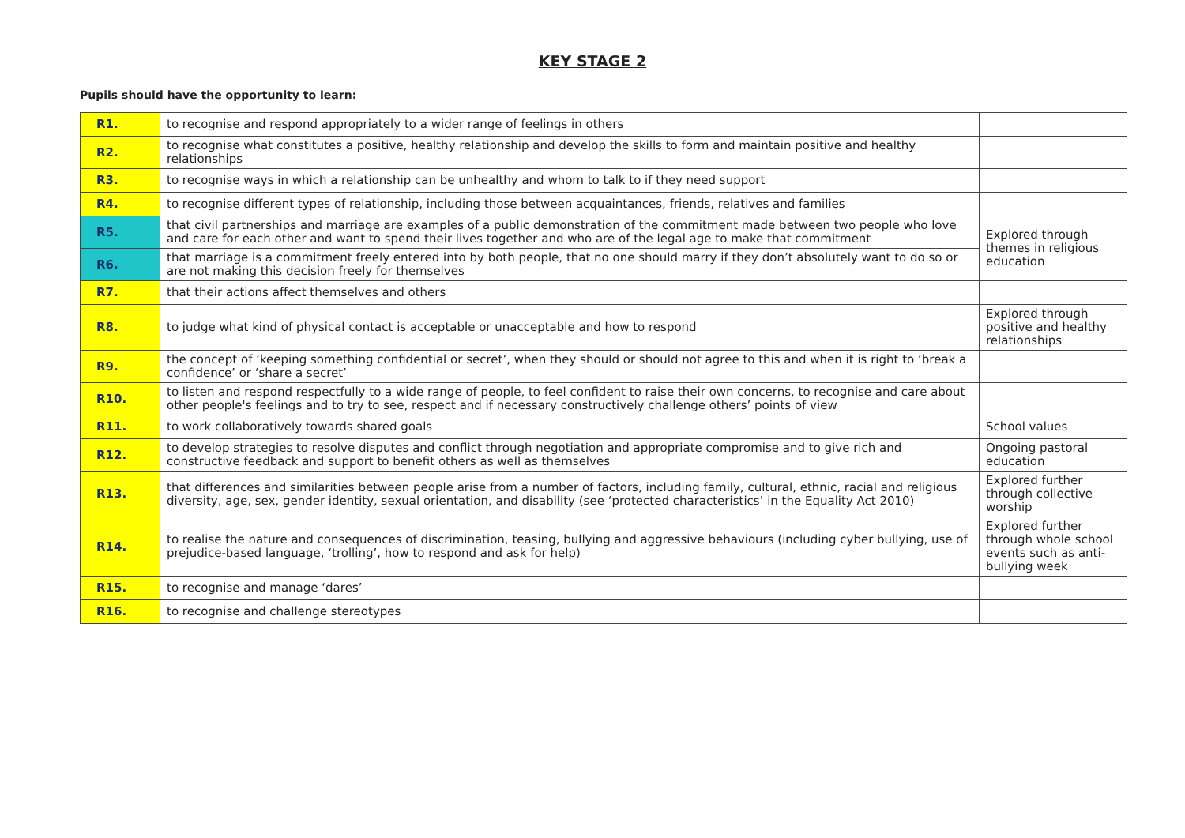KEY STAGE 2
Pupils should have the opportunity to learn:
| R1. | to recognise and respond appropriately to a wider range of feelings in others | |
| R2. | to recognise what constitutes a positive, healthy relationship and develop the skills to form and maintain positive and healthy relationships | |
| R3. | to recognise ways in which a relationship can be unhealthy and whom to talk to if they need support | |
| R4. | to recognise different types of relationship, including those between acquaintances, friends, relatives and families | |
| R5. | that civil partnerships and marriage are examples of a public demonstration of the commitment made between two people who love and care for each other and want to spend their lives together and who are of the legal age to make that commitment | Explored through themes in religious education |
| R6. | that marriage is a commitment freely entered into by both people, that no one should marry if they don’t absolutely want to do so or are not making this decision freely for themselves | |
| R7. | that their actions affect themselves and others | |
| R8. | to judge what kind of physical contact is acceptable or unacceptable and how to respond | Explored through positive and healthy relationships |
| R9. | the concept of ‘keeping something confidential or secret’, when they should or should not agree to this and when it is right to ‘break a confidence’ or ‘share a secret’ | |
| R10. | to listen and respond respectfully to a wide range of people, to feel confident to raise their own concerns, to recognise and care about other people's feelings and to try to see, respect and if necessary constructively challenge others’ points of view | |
| R11. | to work collaboratively towards shared goals | School values |
| R12. | to develop strategies to resolve disputes and conflict through negotiation and appropriate compromise and to give rich and constructive feedback and support to benefit others as well as themselves | Ongoing pastoral education |
| R13. | that differences and similarities between people arise from a number of factors, including family, cultural, ethnic, racial and religious diversity, age, sex, gender identity, sexual orientation, and disability (see ‘protected characteristics’ in the Equality Act 2010) | Explored further through collective worship |
| R14. | to realise the nature and consequences of discrimination, teasing, bullying and aggressive behaviours (including cyber bullying, use of prejudice-based language, ‘trolling’, how to respond and ask for help) | Explored further through whole school events such as anti-bullying week |
| R15. | to recognise and manage ‘dares’ | |
| R16. | to recognise and challenge stereotypes | |